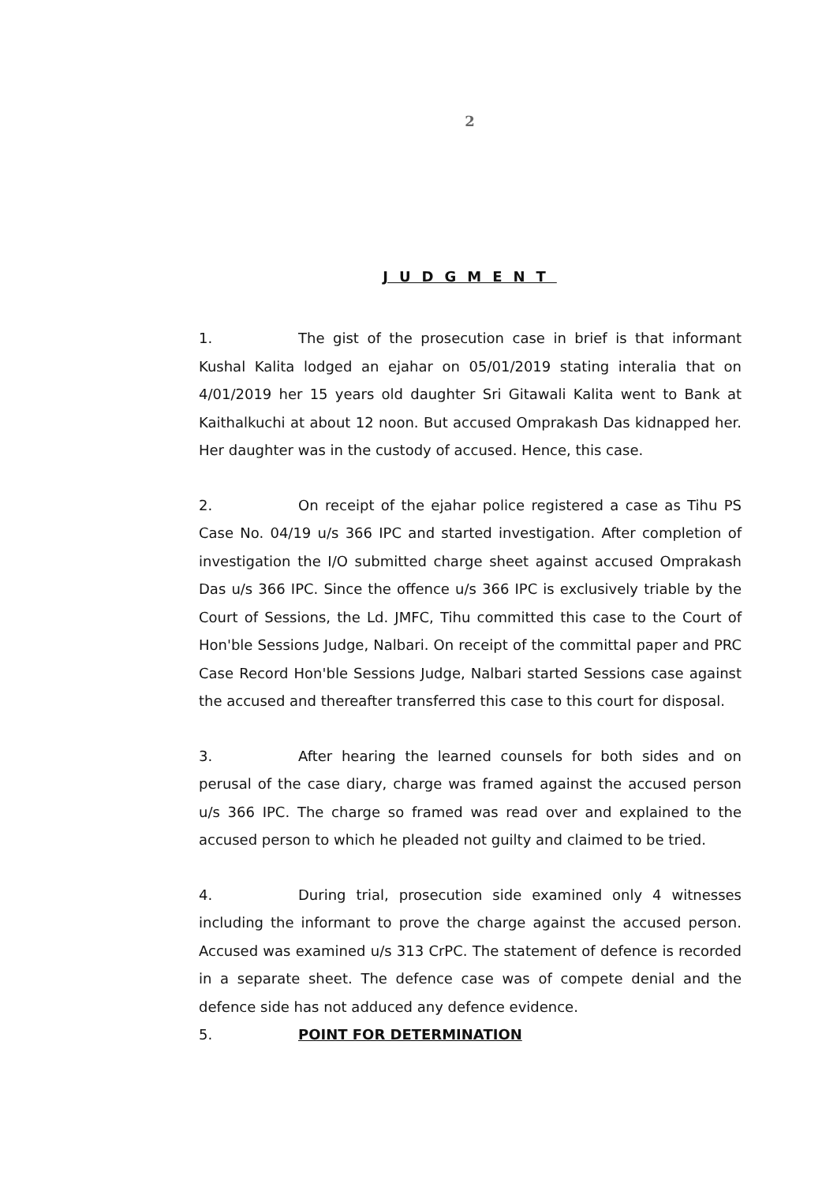2
JUDGMENT
1. The gist of the prosecution case in brief is that informant Kushal Kalita lodged an ejahar on 05/01/2019 stating interalia that on 4/01/2019 her 15 years old daughter Sri Gitawali Kalita went to Bank at Kaithalkuchi at about 12 noon. But accused Omprakash Das kidnapped her. Her daughter was in the custody of accused. Hence, this case.
2. On receipt of the ejahar police registered a case as Tihu PS Case No. 04/19 u/s 366 IPC and started investigation. After completion of investigation the I/O submitted charge sheet against accused Omprakash Das u/s 366 IPC. Since the offence u/s 366 IPC is exclusively triable by the Court of Sessions, the Ld. JMFC, Tihu committed this case to the Court of Hon'ble Sessions Judge, Nalbari. On receipt of the committal paper and PRC Case Record Hon'ble Sessions Judge, Nalbari started Sessions case against the accused and thereafter transferred this case to this court for disposal.
3. After hearing the learned counsels for both sides and on perusal of the case diary, charge was framed against the accused person u/s 366 IPC. The charge so framed was read over and explained to the accused person to which he pleaded not guilty and claimed to be tried.
4. During trial, prosecution side examined only 4 witnesses including the informant to prove the charge against the accused person. Accused was examined u/s 313 CrPC. The statement of defence is recorded in a separate sheet. The defence case was of compete denial and the defence side has not adduced any defence evidence.
5. POINT FOR DETERMINATION